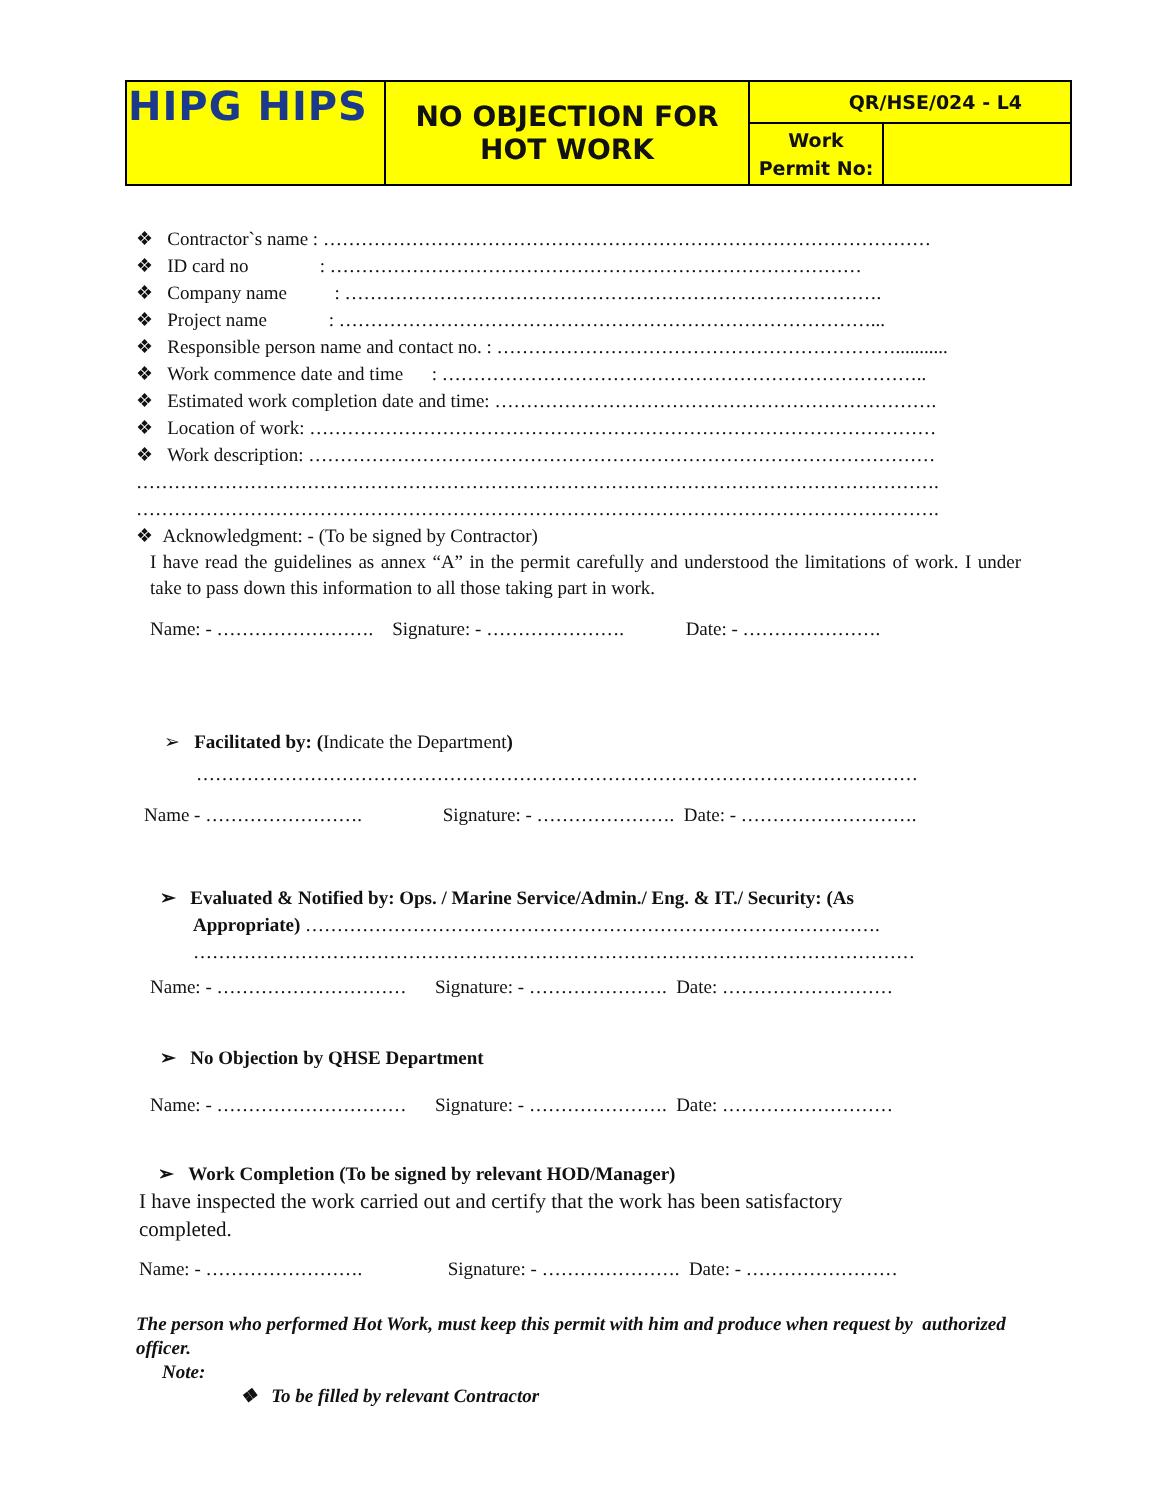| HIPG HIPS | NO OBJECTION FOR HOT WORK | QR/HSE/024 - L4 | |
| | | Work Permit No: | |
❖ Contractor`s name : ……………………………………………………………………………………
❖ ID card no : …………………………………………………………………………
❖ Company name : ………………………………………………………………………….
❖ Project name : …………………………………………………………………………...
❖ Responsible person name and contact no. : ………………………………………………………...........
❖ Work commence date and time : …………………………………………………………………..
❖ Estimated work completion date and time: …………………………………………………………….
❖ Location of work: ………………………………………………………………………………………
❖ Work description: ………………………………………………………………………………………
……………………………………………………………………………………………………………….
……………………………………………………………………………………………………………….
❖ Acknowledgment: - (To be signed by Contractor)
I have read the guidelines as annex “A” in the permit carefully and understood the limitations of work. I under take to pass down this information to all those taking part in work.
Name: - ……………………. Signature: - …………………. Date: - ………………….
➢ Facilitated by: (Indicate the Department)
……………………………………………………………………………………………………
Name - ……………………. Signature: - …………………. Date: - ……………………….
➢ Evaluated & Notified by: Ops. / Marine Service/Admin./ Eng. & IT./ Security: (As
Appropriate) ……………………………………………………………………………….
……………………………………………………………………………………………………
Name: - ………………………… Signature: - …………………. Date: ………………………
➢ No Objection by QHSE Department
Name: - ………………………… Signature: - …………………. Date: ………………………
➢ Work Completion (To be signed by relevant HOD/Manager)
I have inspected the work carried out and certify that the work has been satisfactory completed.
Name: - ……………………. Signature: - …………………. Date: - ……………………
The person who performed Hot Work, must keep this permit with him and produce when request by authorized officer.
Note:
❖ To be filled by relevant Contractor